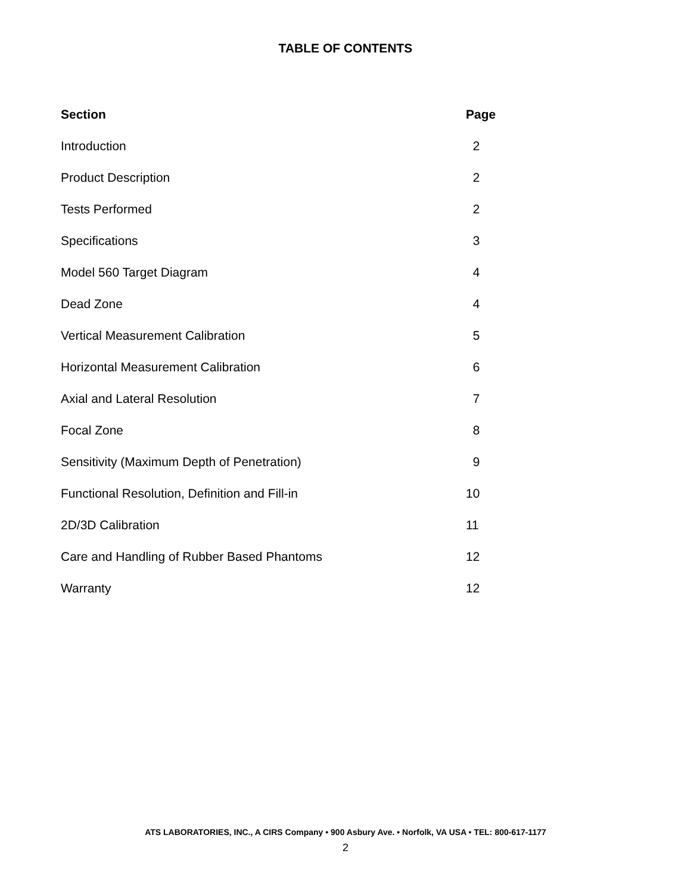TABLE OF CONTENTS
| Section | Page |
| --- | --- |
| Introduction | 2 |
| Product Description | 2 |
| Tests Performed | 2 |
| Specifications | 3 |
| Model 560 Target Diagram | 4 |
| Dead Zone | 4 |
| Vertical Measurement Calibration | 5 |
| Horizontal Measurement Calibration | 6 |
| Axial and Lateral Resolution | 7 |
| Focal Zone | 8 |
| Sensitivity (Maximum Depth of Penetration) | 9 |
| Functional Resolution, Definition and Fill-in | 10 |
| 2D/3D Calibration | 11 |
| Care and Handling of Rubber Based Phantoms | 12 |
| Warranty | 12 |
ATS LABORATORIES, INC., A CIRS Company • 900 Asbury Ave. • Norfolk, VA USA • TEL: 800-617-1177
2